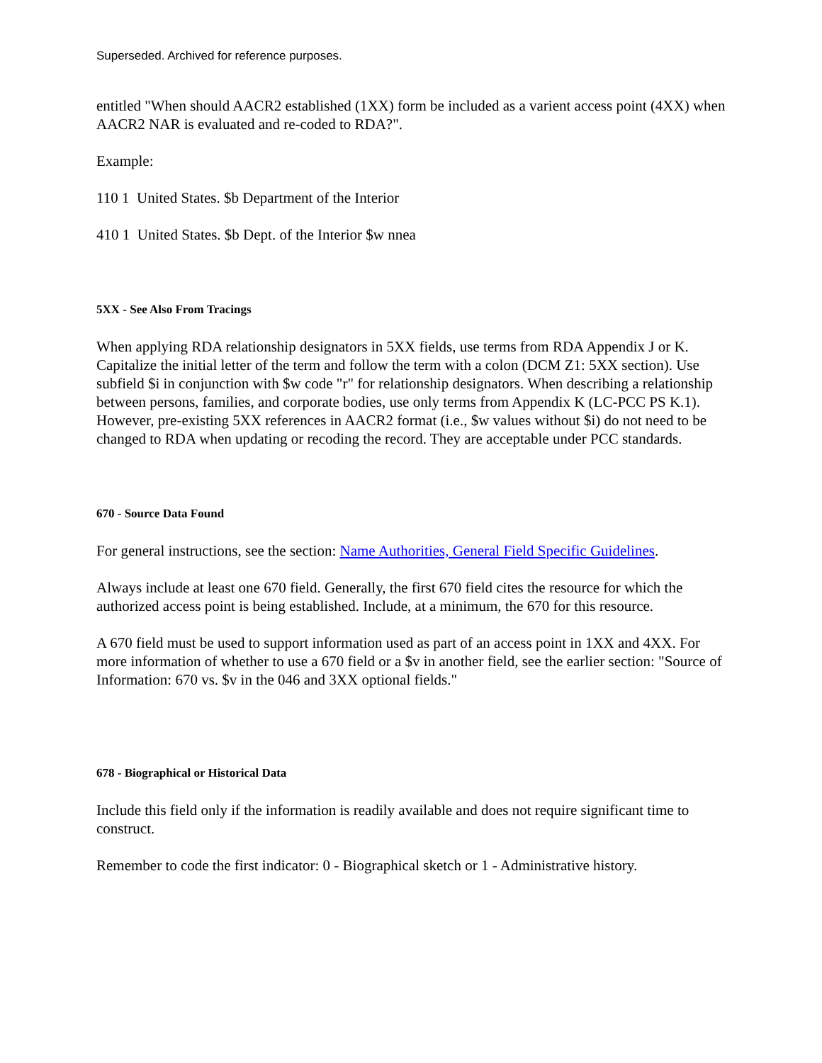Superseded. Archived for reference purposes.
entitled "When should AACR2 established (1XX) form be included as a varient access point (4XX) when AACR2 NAR is evaluated and re-coded to RDA?".
Example:
110 1 United States. $b Department of the Interior
410 1 United States. $b Dept. of the Interior $w nnea
5XX - See Also From Tracings
When applying RDA relationship designators in 5XX fields, use terms from RDA Appendix J or K. Capitalize the initial letter of the term and follow the term with a colon (DCM Z1: 5XX section). Use subfield $i in conjunction with $w code "r" for relationship designators. When describing a relationship between persons, families, and corporate bodies, use only terms from Appendix K (LC-PCC PS K.1). However, pre-existing 5XX references in AACR2 format (i.e., $w values without $i) do not need to be changed to RDA when updating or recoding the record. They are acceptable under PCC standards.
670 - Source Data Found
For general instructions, see the section: Name Authorities, General Field Specific Guidelines.
Always include at least one 670 field. Generally, the first 670 field cites the resource for which the authorized access point is being established. Include, at a minimum, the 670 for this resource.
A 670 field must be used to support information used as part of an access point in 1XX and 4XX. For more information of whether to use a 670 field or a $v in another field, see the earlier section: "Source of Information: 670 vs. $v in the 046 and 3XX optional fields."
678 - Biographical or Historical Data
Include this field only if the information is readily available and does not require significant time to construct.
Remember to code the first indicator: 0 - Biographical sketch or 1 - Administrative history.